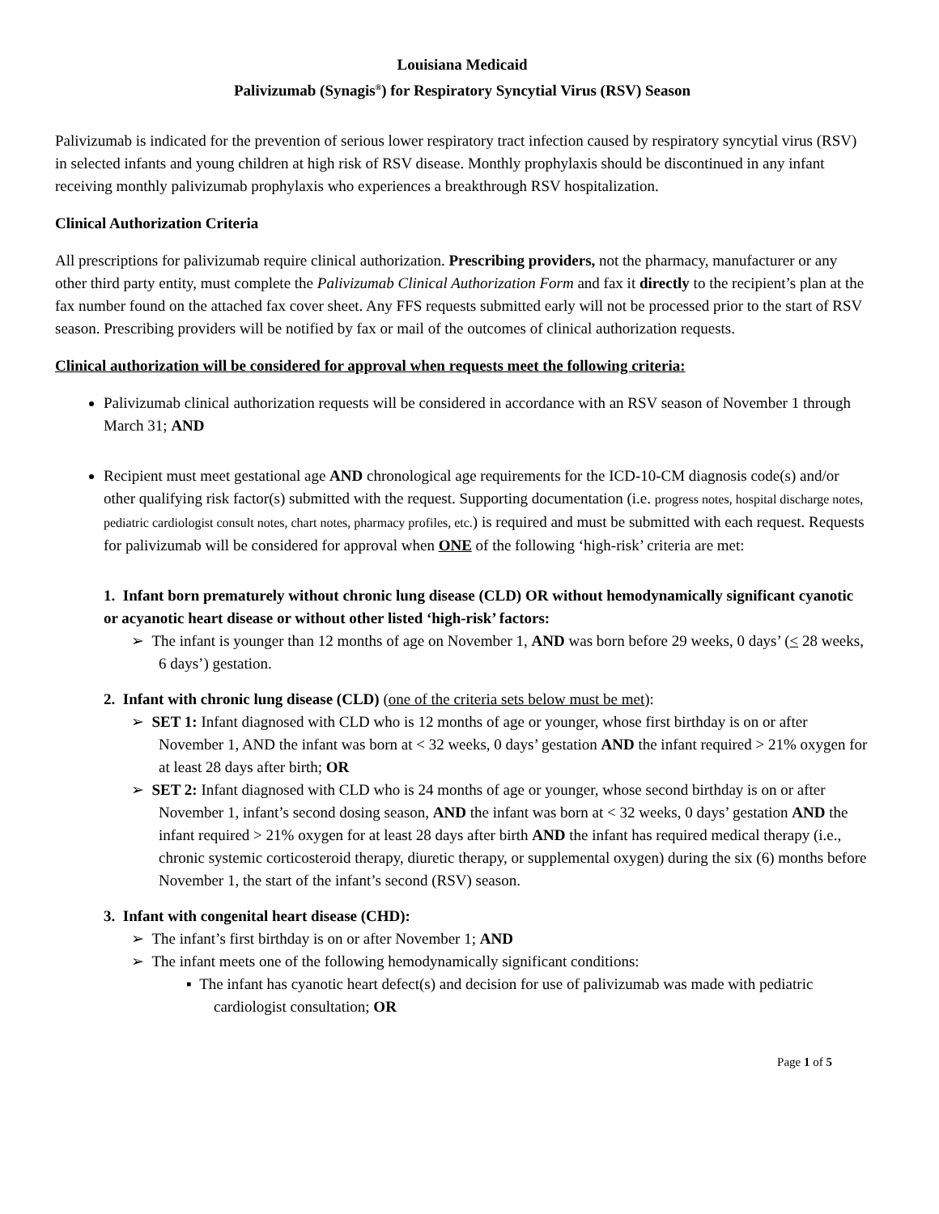Louisiana Medicaid
Palivizumab (Synagis<sup>®</sup>) for Respiratory Syncytial Virus (RSV) Season
Palivizumab is indicated for the prevention of serious lower respiratory tract infection caused by respiratory syncytial virus (RSV) in selected infants and young children at high risk of RSV disease. Monthly prophylaxis should be discontinued in any infant receiving monthly palivizumab prophylaxis who experiences a breakthrough RSV hospitalization.
Clinical Authorization Criteria
All prescriptions for palivizumab require clinical authorization. Prescribing providers, not the pharmacy, manufacturer or any other third party entity, must complete the Palivizumab Clinical Authorization Form and fax it directly to the recipient’s plan at the fax number found on the attached fax cover sheet. Any FFS requests submitted early will not be processed prior to the start of RSV season. Prescribing providers will be notified by fax or mail of the outcomes of clinical authorization requests.
Clinical authorization will be considered for approval when requests meet the following criteria:
Palivizumab clinical authorization requests will be considered in accordance with an RSV season of November 1 through March 31; AND
Recipient must meet gestational age AND chronological age requirements for the ICD-10-CM diagnosis code(s) and/or other qualifying risk factor(s) submitted with the request. Supporting documentation (i.e. progress notes, hospital discharge notes, pediatric cardiologist consult notes, chart notes, pharmacy profiles, etc.) is required and must be submitted with each request. Requests for palivizumab will be considered for approval when ONE of the following ‘high-risk’ criteria are met:
1. Infant born prematurely without chronic lung disease (CLD) OR without hemodynamically significant cyanotic or acyanotic heart disease or without other listed ‘high-risk’ factors:
➢ The infant is younger than 12 months of age on November 1, AND was born before 29 weeks, 0 days’ (< 28 weeks, 6 days’) gestation.
2. Infant with chronic lung disease (CLD) (one of the criteria sets below must be met):
➢ SET 1: Infant diagnosed with CLD who is 12 months of age or younger, whose first birthday is on or after November 1, AND the infant was born at < 32 weeks, 0 days’ gestation AND the infant required > 21% oxygen for at least 28 days after birth; OR
➢ SET 2: Infant diagnosed with CLD who is 24 months of age or younger, whose second birthday is on or after November 1, infant’s second dosing season, AND the infant was born at < 32 weeks, 0 days’ gestation AND the infant required > 21% oxygen for at least 28 days after birth AND the infant has required medical therapy (i.e., chronic systemic corticosteroid therapy, diuretic therapy, or supplemental oxygen) during the six (6) months before November 1, the start of the infant’s second (RSV) season.
3. Infant with congenital heart disease (CHD):
➢ The infant’s first birthday is on or after November 1; AND
➢ The infant meets one of the following hemodynamically significant conditions:
▪ The infant has cyanotic heart defect(s) and decision for use of palivizumab was made with pediatric cardiologist consultation; OR
Page 1 of 5